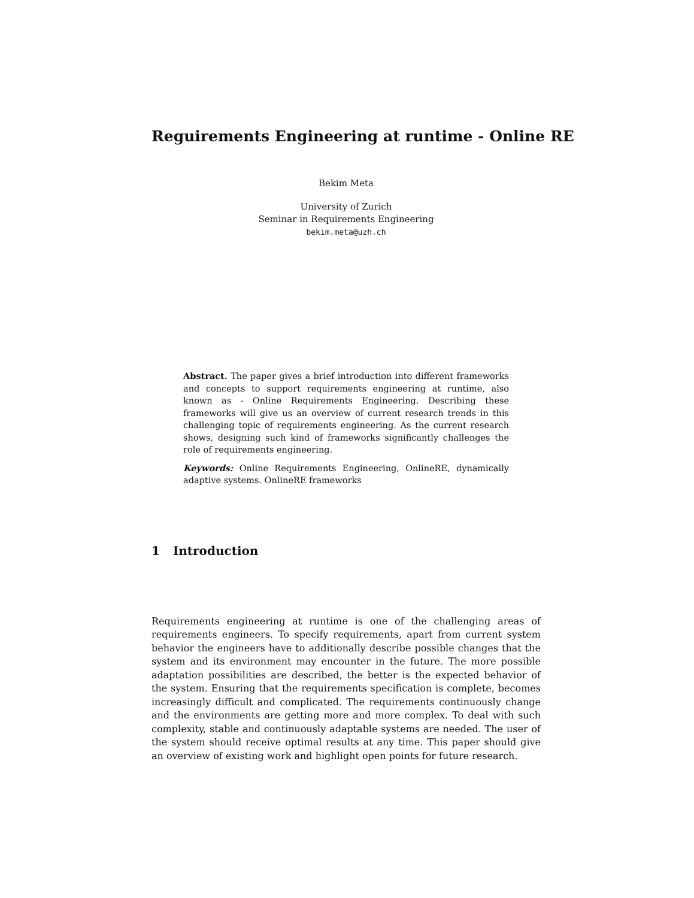Reguirements Engineering at runtime - Online RE
Bekim Meta
University of Zurich
Seminar in Requirements Engineering
bekim.meta@uzh.ch
Abstract. The paper gives a brief introduction into different frameworks and concepts to support requirements engineering at runtime, also known as - Online Requirements Engineering. Describing these frameworks will give us an overview of current research trends in this challenging topic of requirements engineering. As the current research shows, designing such kind of frameworks significantly challenges the role of requirements engineering.
Keywords: Online Requirements Engineering, OnlineRE, dynamically adaptive systems. OnlineRE frameworks
1 Introduction
Requirements engineering at runtime is one of the challenging areas of requirements engineers. To specify requirements, apart from current system behavior the engineers have to additionally describe possible changes that the system and its environment may encounter in the future. The more possible adaptation possibilities are described, the better is the expected behavior of the system. Ensuring that the requirements specification is complete, becomes increasingly difficult and complicated. The requirements continuously change and the environments are getting more and more complex. To deal with such complexity, stable and continuously adaptable systems are needed. The user of the system should receive optimal results at any time. This paper should give an overview of existing work and highlight open points for future research.